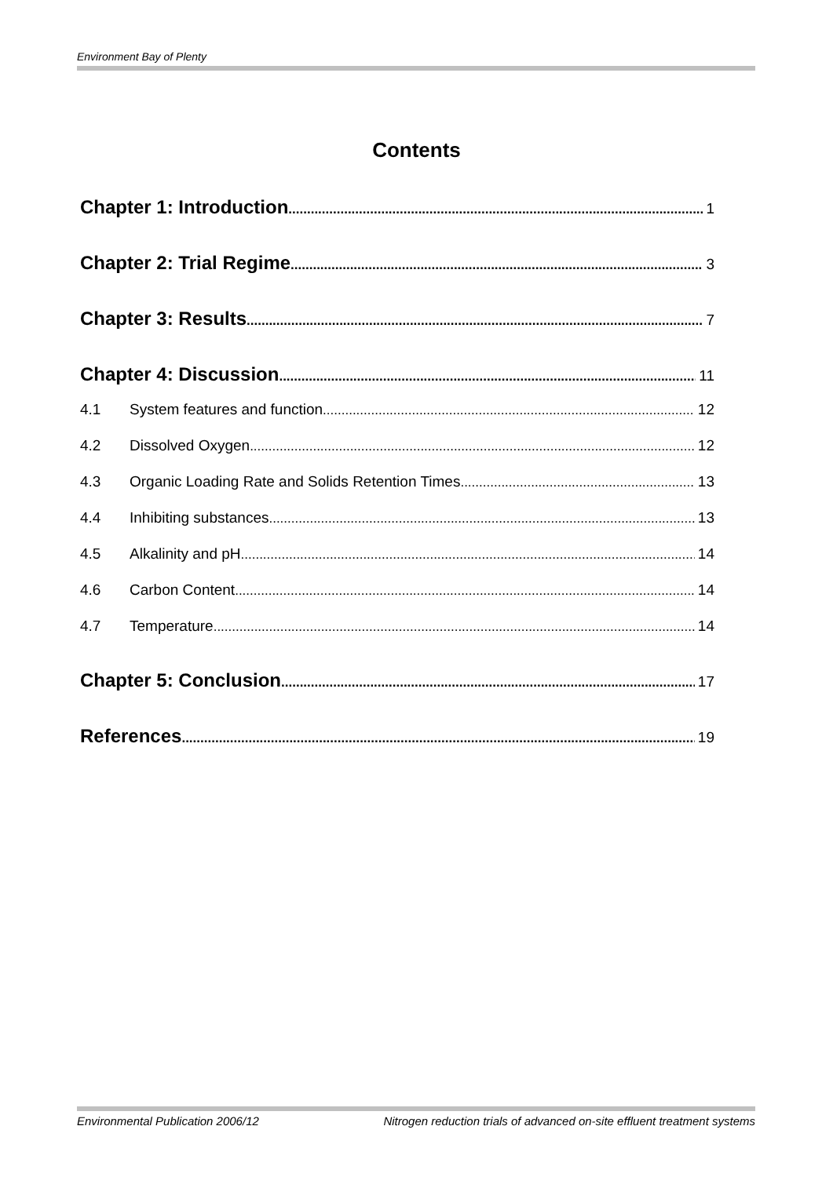Environment Bay of Plenty
Contents
Chapter 1: Introduction 1
Chapter 2: Trial Regime 3
Chapter 3: Results 7
Chapter 4: Discussion 11
4.1 System features and function 12
4.2 Dissolved Oxygen 12
4.3 Organic Loading Rate and Solids Retention Times 13
4.4 Inhibiting substances 13
4.5 Alkalinity and pH 14
4.6 Carbon Content 14
4.7 Temperature 14
Chapter 5: Conclusion 17
References 19
Environmental Publication 2006/12 Nitrogen reduction trials of advanced on-site effluent treatment systems